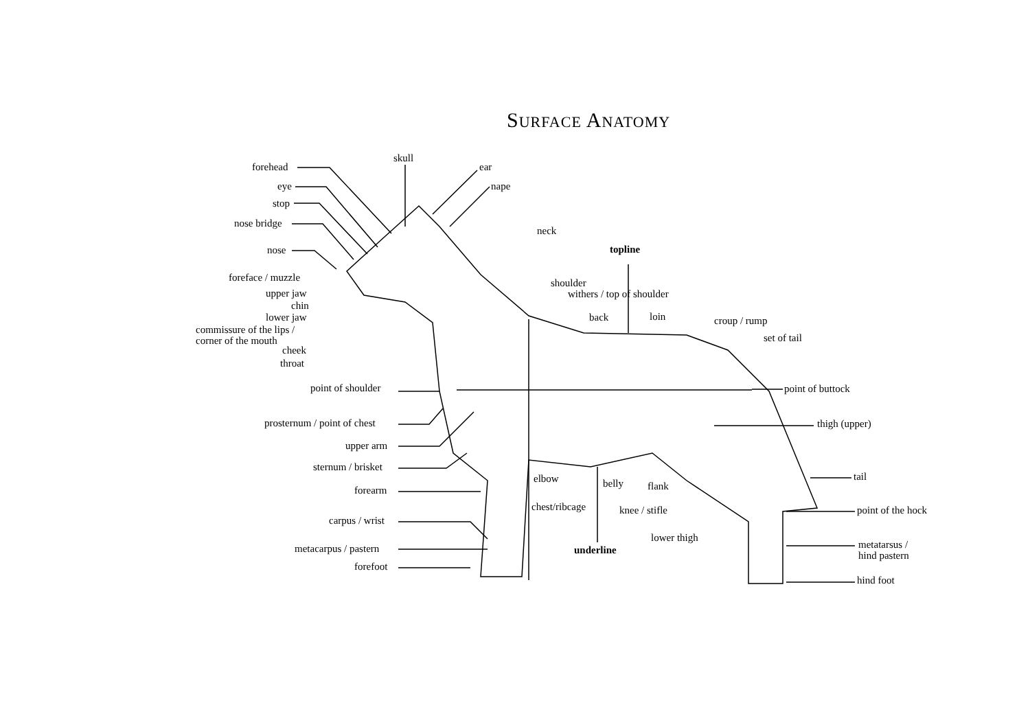SURFACE ANATOMY
forehead
eye
stop
nose bridge
nose
foreface / muzzle
upper jaw
chin
lower jaw
commissure of the lips /
corner of the mouth
cheek
throat
skull
ear
nape
neck
topline
shoulder
withers / top of shoulder
back loin croup / rump
set of tail
point of shoulder point of buttock
prosternum / point of chest thigh (upper)
upper arm
sternum / brisket
tail
elbow belly flank
forearm
chest/ribcage knee / stifle point of the hock
carpus / wrist
lower thigh
metatarsus /
hind pastern
metacarpus / pastern underline
forefoot
hind foot